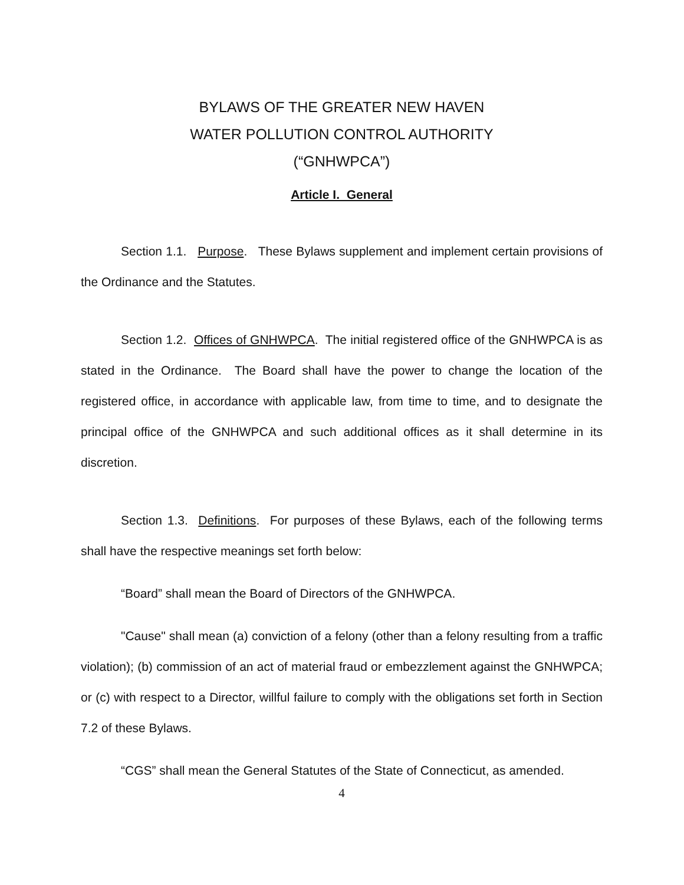BYLAWS OF THE GREATER NEW HAVEN
WATER POLLUTION CONTROL AUTHORITY
(“GNHWPCA”)
Article I. General
Section 1.1. Purpose. These Bylaws supplement and implement certain provisions of the Ordinance and the Statutes.
Section 1.2. Offices of GNHWPCA. The initial registered office of the GNHWPCA is as stated in the Ordinance. The Board shall have the power to change the location of the registered office, in accordance with applicable law, from time to time, and to designate the principal office of the GNHWPCA and such additional offices as it shall determine in its discretion.
Section 1.3. Definitions. For purposes of these Bylaws, each of the following terms shall have the respective meanings set forth below:
“Board” shall mean the Board of Directors of the GNHWPCA.
"Cause" shall mean (a) conviction of a felony (other than a felony resulting from a traffic violation); (b) commission of an act of material fraud or embezzlement against the GNHWPCA; or (c) with respect to a Director, willful failure to comply with the obligations set forth in Section 7.2 of these Bylaws.
“CGS” shall mean the General Statutes of the State of Connecticut, as amended.
4